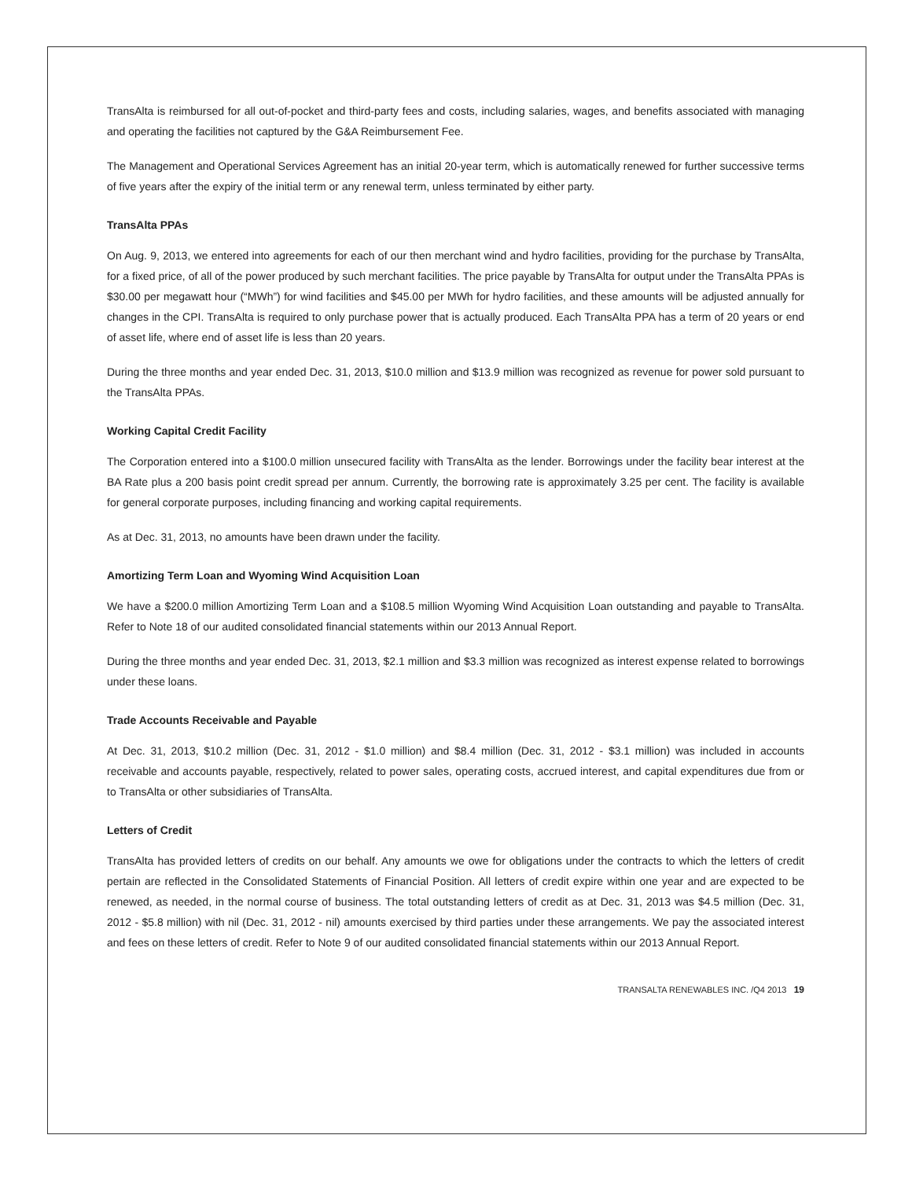TransAlta is reimbursed for all out-of-pocket and third-party fees and costs, including salaries, wages, and benefits associated with managing and operating the facilities not captured by the G&A Reimbursement Fee.
The Management and Operational Services Agreement has an initial 20-year term, which is automatically renewed for further successive terms of five years after the expiry of the initial term or any renewal term, unless terminated by either party.
TransAlta PPAs
On Aug. 9, 2013, we entered into agreements for each of our then merchant wind and hydro facilities, providing for the purchase by TransAlta, for a fixed price, of all of the power produced by such merchant facilities. The price payable by TransAlta for output under the TransAlta PPAs is $30.00 per megawatt hour (“MWh”) for wind facilities and $45.00 per MWh for hydro facilities, and these amounts will be adjusted annually for changes in the CPI. TransAlta is required to only purchase power that is actually produced. Each TransAlta PPA has a term of 20 years or end of asset life, where end of asset life is less than 20 years.
During the three months and year ended Dec. 31, 2013, $10.0 million and $13.9 million was recognized as revenue for power sold pursuant to the TransAlta PPAs.
Working Capital Credit Facility
The Corporation entered into a $100.0 million unsecured facility with TransAlta as the lender. Borrowings under the facility bear interest at the BA Rate plus a 200 basis point credit spread per annum. Currently, the borrowing rate is approximately 3.25 per cent. The facility is available for general corporate purposes, including financing and working capital requirements.
As at Dec. 31, 2013, no amounts have been drawn under the facility.
Amortizing Term Loan and Wyoming Wind Acquisition Loan
We have a $200.0 million Amortizing Term Loan and a $108.5 million Wyoming Wind Acquisition Loan outstanding and payable to TransAlta. Refer to Note 18 of our audited consolidated financial statements within our 2013 Annual Report.
During the three months and year ended Dec. 31, 2013, $2.1 million and $3.3 million was recognized as interest expense related to borrowings under these loans.
Trade Accounts Receivable and Payable
At Dec. 31, 2013, $10.2 million (Dec. 31, 2012 - $1.0 million) and $8.4 million (Dec. 31, 2012 - $3.1 million) was included in accounts receivable and accounts payable, respectively, related to power sales, operating costs, accrued interest, and capital expenditures due from or to TransAlta or other subsidiaries of TransAlta.
Letters of Credit
TransAlta has provided letters of credits on our behalf. Any amounts we owe for obligations under the contracts to which the letters of credit pertain are reflected in the Consolidated Statements of Financial Position. All letters of credit expire within one year and are expected to be renewed, as needed, in the normal course of business. The total outstanding letters of credit as at Dec. 31, 2013 was $4.5 million (Dec. 31, 2012 - $5.8 million) with nil (Dec. 31, 2012 - nil) amounts exercised by third parties under these arrangements. We pay the associated interest and fees on these letters of credit. Refer to Note 9 of our audited consolidated financial statements within our 2013 Annual Report.
TRANSALTA RENEWABLES INC. /Q4 2013 19